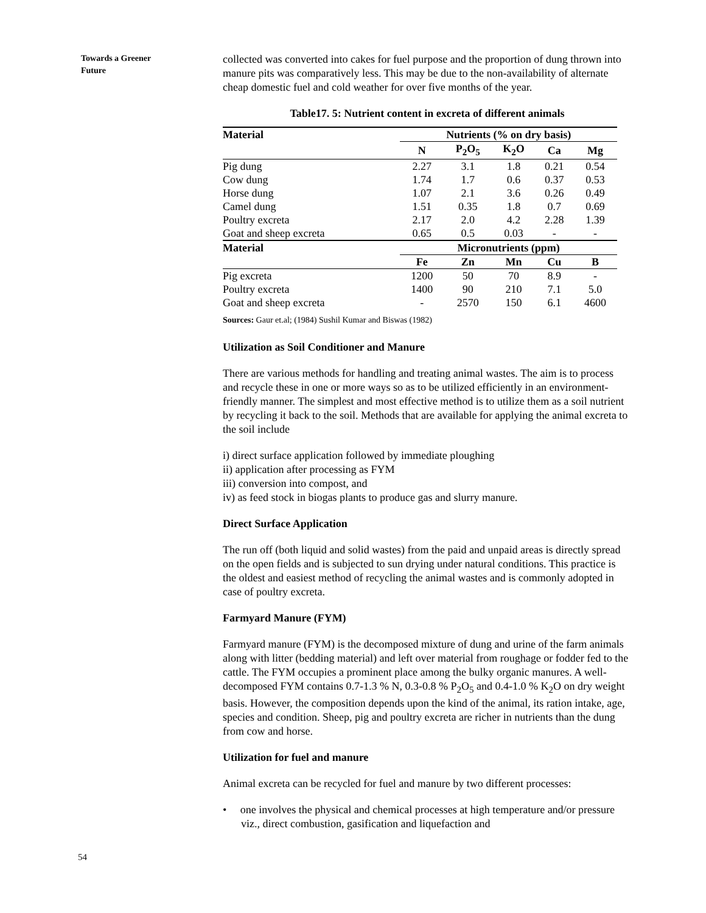Towards a Greener
Future
collected was converted into cakes for fuel purpose and the proportion of dung thrown into manure pits was comparatively less. This may be due to the non-availability of alternate cheap domestic fuel and cold weather for over five months of the year.
Table17. 5: Nutrient content in excreta of different animals
| Material | Nutrients (% on dry basis) | | | | |
| --- | --- | --- | --- | --- | --- |
| | N | P<sub>2</sub>O<sub>5</sub> | K<sub>2</sub>O | Ca | Mg |
| Pig dung | 2.27 | 3.1 | 1.8 | 0.21 | 0.54 |
| Cow dung | 1.74 | 1.7 | 0.6 | 0.37 | 0.53 |
| Horse dung | 1.07 | 2.1 | 3.6 | 0.26 | 0.49 |
| Camel dung | 1.51 | 0.35 | 1.8 | 0.7 | 0.69 |
| Poultry excreta | 2.17 | 2.0 | 4.2 | 2.28 | 1.39 |
| Goat and sheep excreta | 0.65 | 0.5 | 0.03 | - | - |
| Material | Micronutrients (ppm) | | | | |
| | Fe | Zn | Mn | Cu | B |
| Pig excreta | 1200 | 50 | 70 | 8.9 | - |
| Poultry excreta | 1400 | 90 | 210 | 7.1 | 5.0 |
| Goat and sheep excreta | - | 2570 | 150 | 6.1 | 4600 |
Sources: Gaur et.al; (1984) Sushil Kumar and Biswas (1982)
Utilization as Soil Conditioner and Manure
There are various methods for handling and treating animal wastes. The aim is to process and recycle these in one or more ways so as to be utilized efficiently in an environment-friendly manner. The simplest and most effective method is to utilize them as a soil nutrient by recycling it back to the soil. Methods that are available for applying the animal excreta to the soil include
i) direct surface application followed by immediate ploughing
ii) application after processing as FYM
iii) conversion into compost, and
iv) as feed stock in biogas plants to produce gas and slurry manure.
Direct Surface Application
The run off (both liquid and solid wastes) from the paid and unpaid areas is directly spread on the open fields and is subjected to sun drying under natural conditions. This practice is the oldest and easiest method of recycling the animal wastes and is commonly adopted in case of poultry excreta.
Farmyard Manure (FYM)
Farmyard manure (FYM) is the decomposed mixture of dung and urine of the farm animals along with litter (bedding material) and left over material from roughage or fodder fed to the cattle. The FYM occupies a prominent place among the bulky organic manures. A well-decomposed FYM contains 0.7-1.3 % N, 0.3-0.8 % P<sub>2</sub>O<sub>5</sub> and 0.4-1.0 % K<sub>2</sub>O on dry weight basis. However, the composition depends upon the kind of the animal, its ration intake, age, species and condition. Sheep, pig and poultry excreta are richer in nutrients than the dung from cow and horse.
Utilization for fuel and manure
Animal excreta can be recycled for fuel and manure by two different processes:
• one involves the physical and chemical processes at high temperature and/or pressure viz., direct combustion, gasification and liquefaction and
54